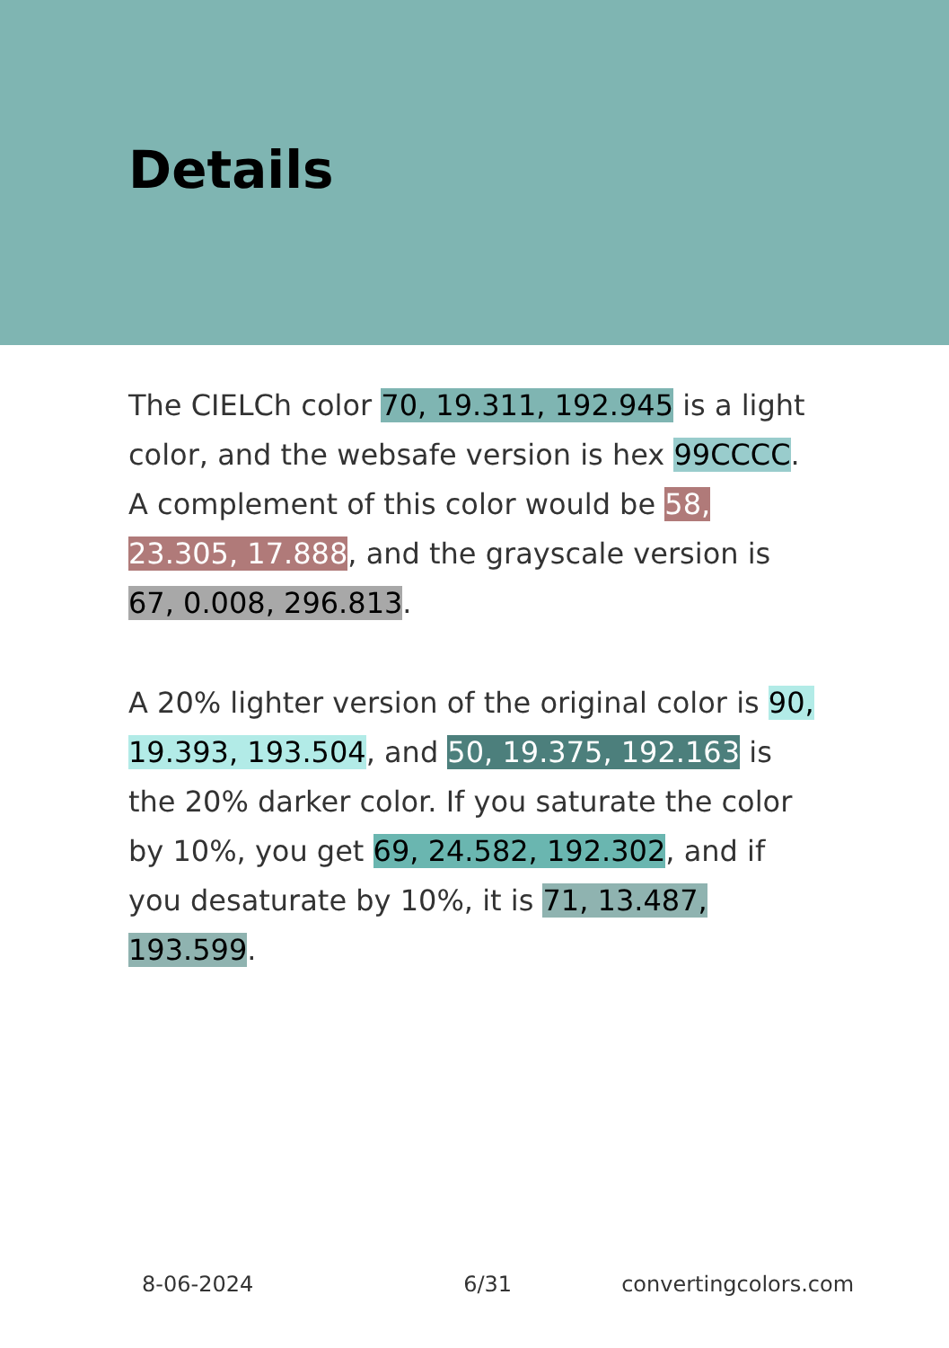Details
The CIELCh color 70, 19.311, 192.945 is a light color, and the websafe version is hex 99CCCC. A complement of this color would be 58, 23.305, 17.888, and the grayscale version is 67, 0.008, 296.813.
A 20% lighter version of the original color is 90, 19.393, 193.504, and 50, 19.375, 192.163 is the 20% darker color. If you saturate the color by 10%, you get 69, 24.582, 192.302, and if you desaturate by 10%, it is 71, 13.487, 193.599.
8-06-2024 6/31 convertingcolors.com